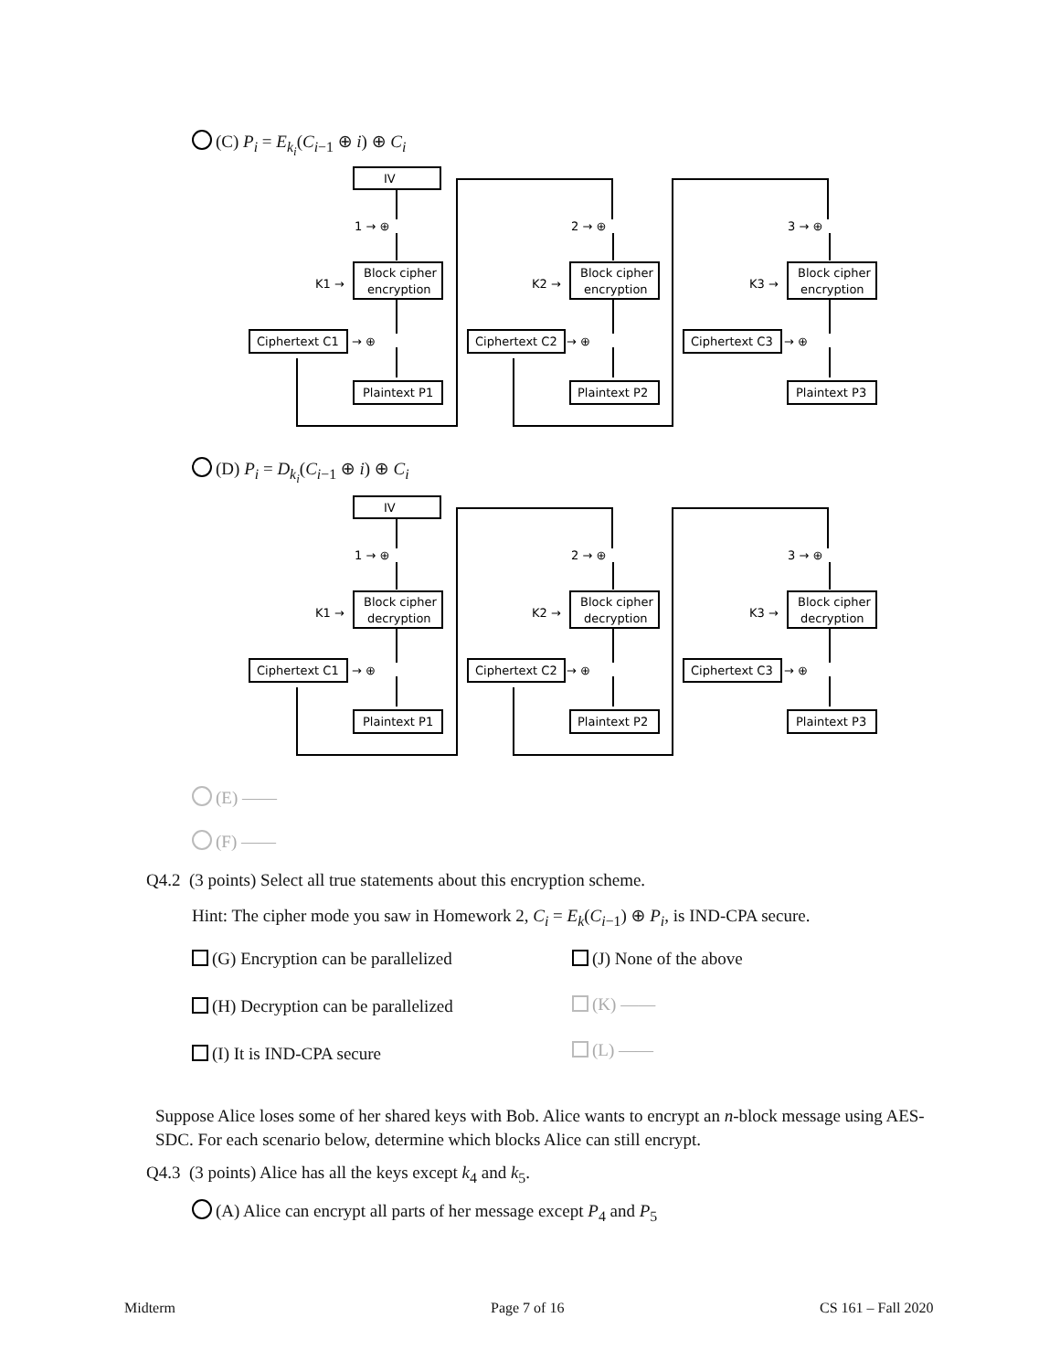(C) P<sub>i</sub> = E<sub>k<sub>i</sub></sub>(C<sub>i−1</sub> ⊕ i) ⊕ C<sub>i</sub>
IV
1 → ⊕
2 → ⊕
3 → ⊕
Block cipher
encryption
Block cipher
encryption
Block cipher
encryption
K1 →
K2 →
K3 →
Ciphertext C1
Ciphertext C2
Ciphertext C3
→ ⊕
→ ⊕
→ ⊕
Plaintext P1
Plaintext P2
Plaintext P3
(D) P<sub>i</sub> = D<sub>k<sub>i</sub></sub>(C<sub>i−1</sub> ⊕ i) ⊕ C<sub>i</sub>
IV
1 → ⊕
2 → ⊕
3 → ⊕
Block cipher
decryption
Block cipher
decryption
Block cipher
decryption
K1 →
K2 →
K3 →
Ciphertext C1
Ciphertext C2
Ciphertext C3
→ ⊕
→ ⊕
→ ⊕
Plaintext P1
Plaintext P2
Plaintext P3
(E) ——
(F) ——
Q4.2 (3 points) Select all true statements about this encryption scheme.
Hint: The cipher mode you saw in Homework 2, C<sub>i</sub> = E<sub>k</sub>(C<sub>i−1</sub>) ⊕ P<sub>i</sub>, is IND-CPA secure.
(G) Encryption can be parallelized
(J) None of the above
(H) Decryption can be parallelized
(K) ——
(I) It is IND-CPA secure (L) ——
Suppose Alice loses some of her shared keys with Bob. Alice wants to encrypt an n-block message using AES-SDC. For each scenario below, determine which blocks Alice can still encrypt.
Q4.3 (3 points) Alice has all the keys except k<sub>4</sub> and k<sub>5</sub>.
(A) Alice can encrypt all parts of her message except P<sub>4</sub> and P<sub>5</sub>
Midterm Page 7 of 16 CS 161 – Fall 2020